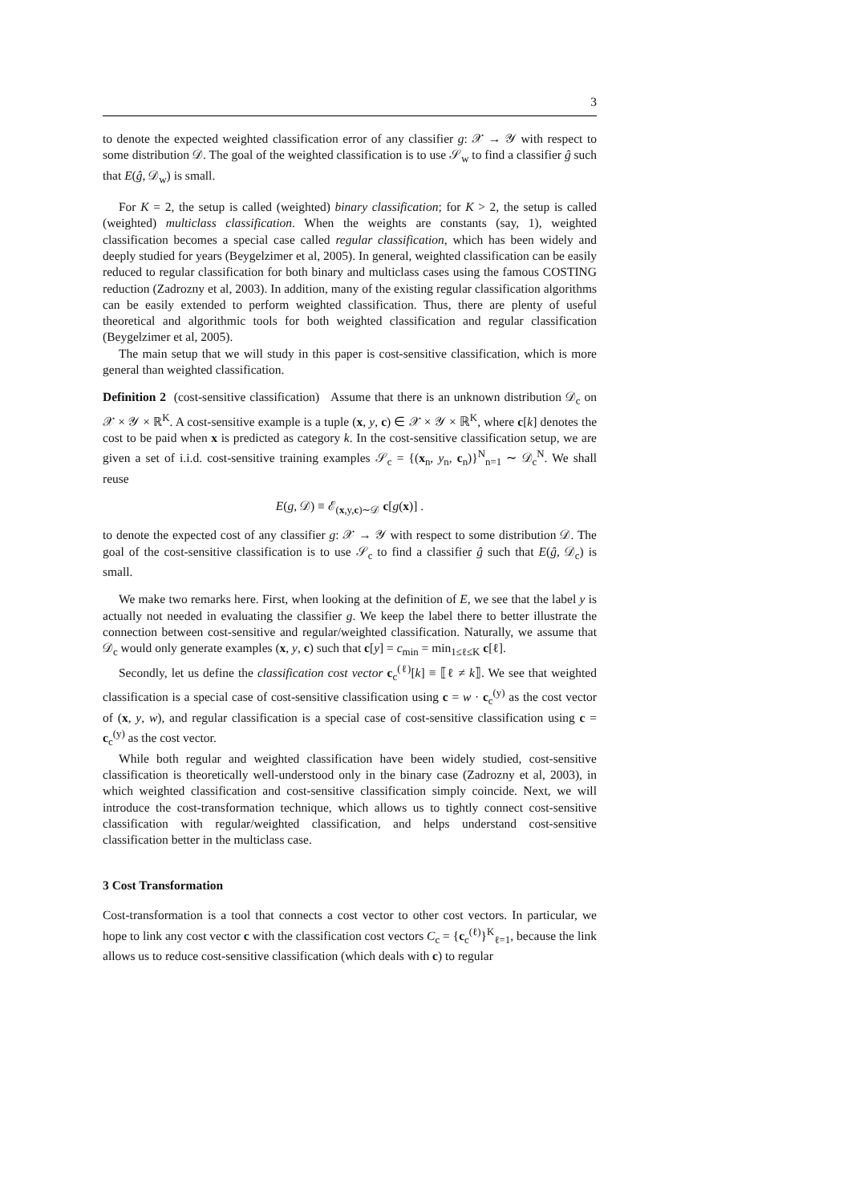3
to denote the expected weighted classification error of any classifier g: 𝒳 → 𝒴 with respect to some distribution 𝒟. The goal of the weighted classification is to use 𝒮<sub>w</sub> to find a classifier ĝ such that E(ĝ, 𝒟<sub>w</sub>) is small.
For K = 2, the setup is called (weighted) binary classification; for K > 2, the setup is called (weighted) multiclass classification. When the weights are constants (say, 1), weighted classification becomes a special case called regular classification, which has been widely and deeply studied for years (Beygelzimer et al, 2005). In general, weighted classification can be easily reduced to regular classification for both binary and multiclass cases using the famous COSTING reduction (Zadrozny et al, 2003). In addition, many of the existing regular classification algorithms can be easily extended to perform weighted classification. Thus, there are plenty of useful theoretical and algorithmic tools for both weighted classification and regular classification (Beygelzimer et al, 2005).
The main setup that we will study in this paper is cost-sensitive classification, which is more general than weighted classification.
Definition 2 (cost-sensitive classification) Assume that there is an unknown distribution 𝒟<sub>c</sub> on 𝒳 × 𝒴 × ℝ<sup>K</sup>. A cost-sensitive example is a tuple (x, y, c) ∈ 𝒳 × 𝒴 × ℝ<sup>K</sup>, where c[k] denotes the cost to be paid when x is predicted as category k. In the cost-sensitive classification setup, we are given a set of i.i.d. cost-sensitive training examples 𝒮<sub>c</sub> = {(x<sub>n</sub>, y<sub>n</sub>, c<sub>n</sub>)}<sup>N</sup><sub>n=1</sub> ∼ 𝒟<sub>c</sub><sup>N</sup>. We shall reuse
E(g, 𝒟) ≡ ℰ<sub>(x,y,c)∼𝒟</sub> c[g(x)] .
to denote the expected cost of any classifier g: 𝒳 → 𝒴 with respect to some distribution 𝒟. The goal of the cost-sensitive classification is to use 𝒮<sub>c</sub> to find a classifier ĝ such that E(ĝ, 𝒟<sub>c</sub>) is small.
We make two remarks here. First, when looking at the definition of E, we see that the label y is actually not needed in evaluating the classifier g. We keep the label there to better illustrate the connection between cost-sensitive and regular/weighted classification. Naturally, we assume that 𝒟<sub>c</sub> would only generate examples (x, y, c) such that c[y] = c<sub>min</sub> = min<sub>1≤ℓ≤K</sub> c[ℓ].
Secondly, let us define the classification cost vector c<sub>c</sub><sup>(ℓ)</sup>[k] ≡ ⟦ℓ ≠ k⟧. We see that weighted classification is a special case of cost-sensitive classification using c = w · c<sub>c</sub><sup>(y)</sup> as the cost vector of (x, y, w), and regular classification is a special case of cost-sensitive classification using c = c<sub>c</sub><sup>(y)</sup> as the cost vector.
While both regular and weighted classification have been widely studied, cost-sensitive classification is theoretically well-understood only in the binary case (Zadrozny et al, 2003), in which weighted classification and cost-sensitive classification simply coincide. Next, we will introduce the cost-transformation technique, which allows us to tightly connect cost-sensitive classification with regular/weighted classification, and helps understand cost-sensitive classification better in the multiclass case.
3 Cost Transformation
Cost-transformation is a tool that connects a cost vector to other cost vectors. In particular, we hope to link any cost vector c with the classification cost vectors C<sub>c</sub> = {c<sub>c</sub><sup>(ℓ)</sup>}<sup>K</sup><sub>ℓ=1</sub>, because the link allows us to reduce cost-sensitive classification (which deals with c) to regular